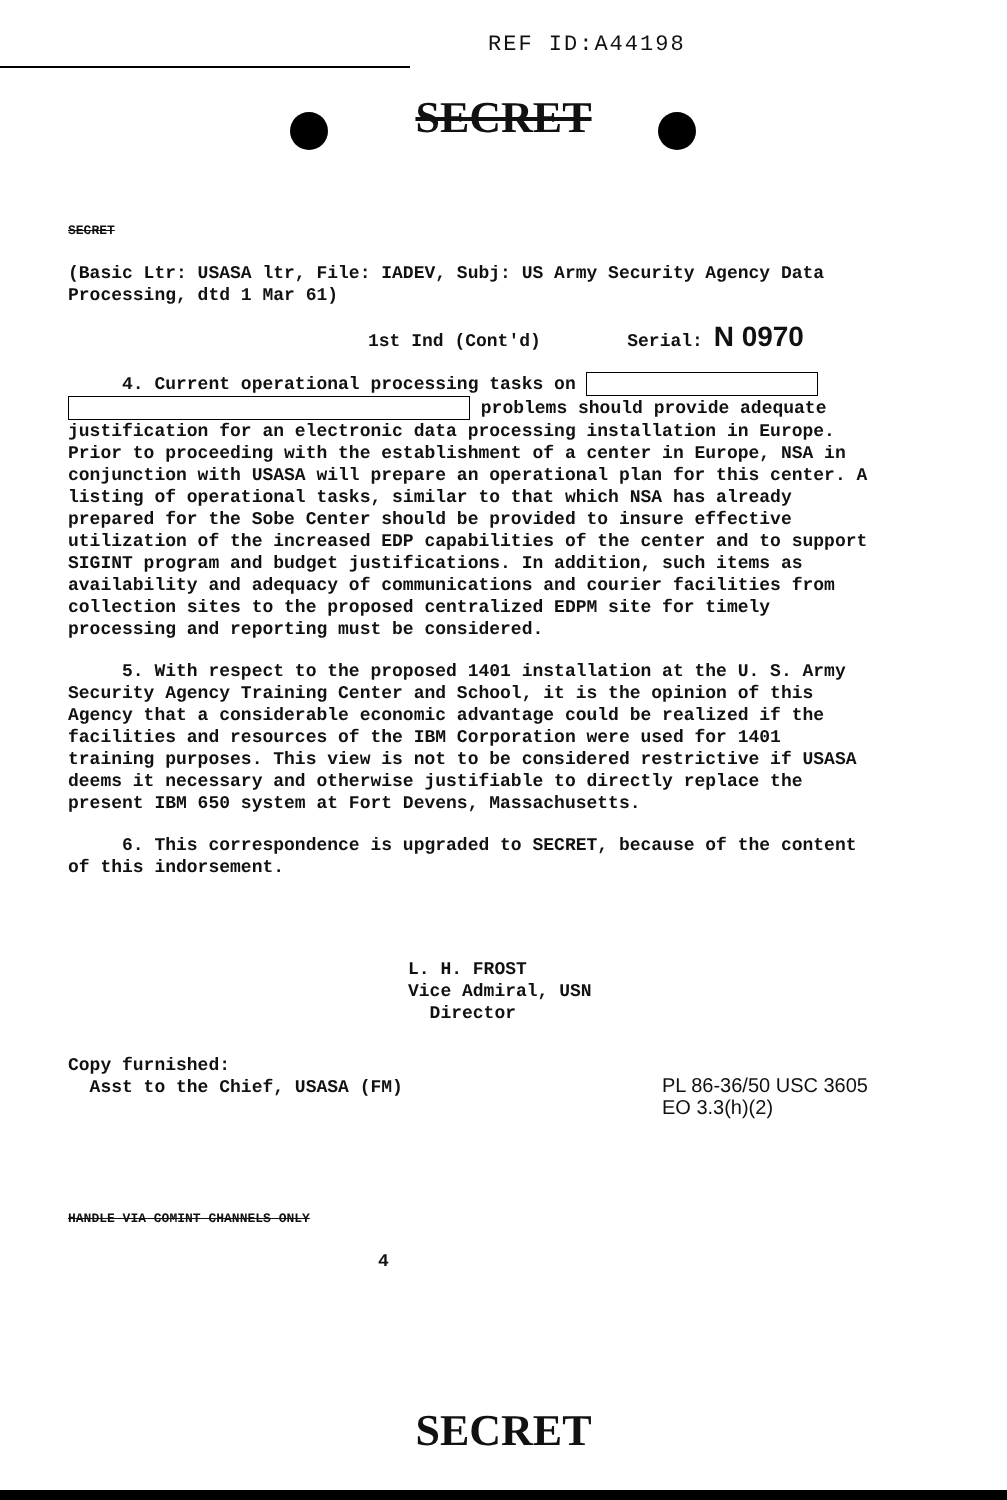REF ID:A44198
SECRET
SECRET
(Basic Ltr: USASA ltr, File: IADEV, Subj: US Army Security Agency Data Processing, dtd 1 Mar 61)
1st Ind (Cont'd) Serial: N 0970
4. Current operational processing tasks on problems should provide adequate justification for an electronic data processing installation in Europe. Prior to proceeding with the establishment of a center in Europe, NSA in conjunction with USASA will prepare an operational plan for this center. A listing of operational tasks, similar to that which NSA has already prepared for the Sobe Center should be provided to insure effective utilization of the increased EDP capabilities of the center and to support SIGINT program and budget justifications. In addition, such items as availability and adequacy of communications and courier facilities from collection sites to the proposed centralized EDPM site for timely processing and reporting must be considered.
5. With respect to the proposed 1401 installation at the U. S. Army Security Agency Training Center and School, it is the opinion of this Agency that a considerable economic advantage could be realized if the facilities and resources of the IBM Corporation were used for 1401 training purposes. This view is not to be considered restrictive if USASA deems it necessary and otherwise justifiable to directly replace the present IBM 650 system at Fort Devens, Massachusetts.
6. This correspondence is upgraded to SECRET, because of the content of this indorsement.
L. H. FROST
Vice Admiral, USN
Director
Copy furnished:
Asst to the Chief, USASA (FM)
PL 86-36/50 USC 3605
EO 3.3(h)(2)
HANDLE VIA COMINT CHANNELS ONLY
4
SECRET